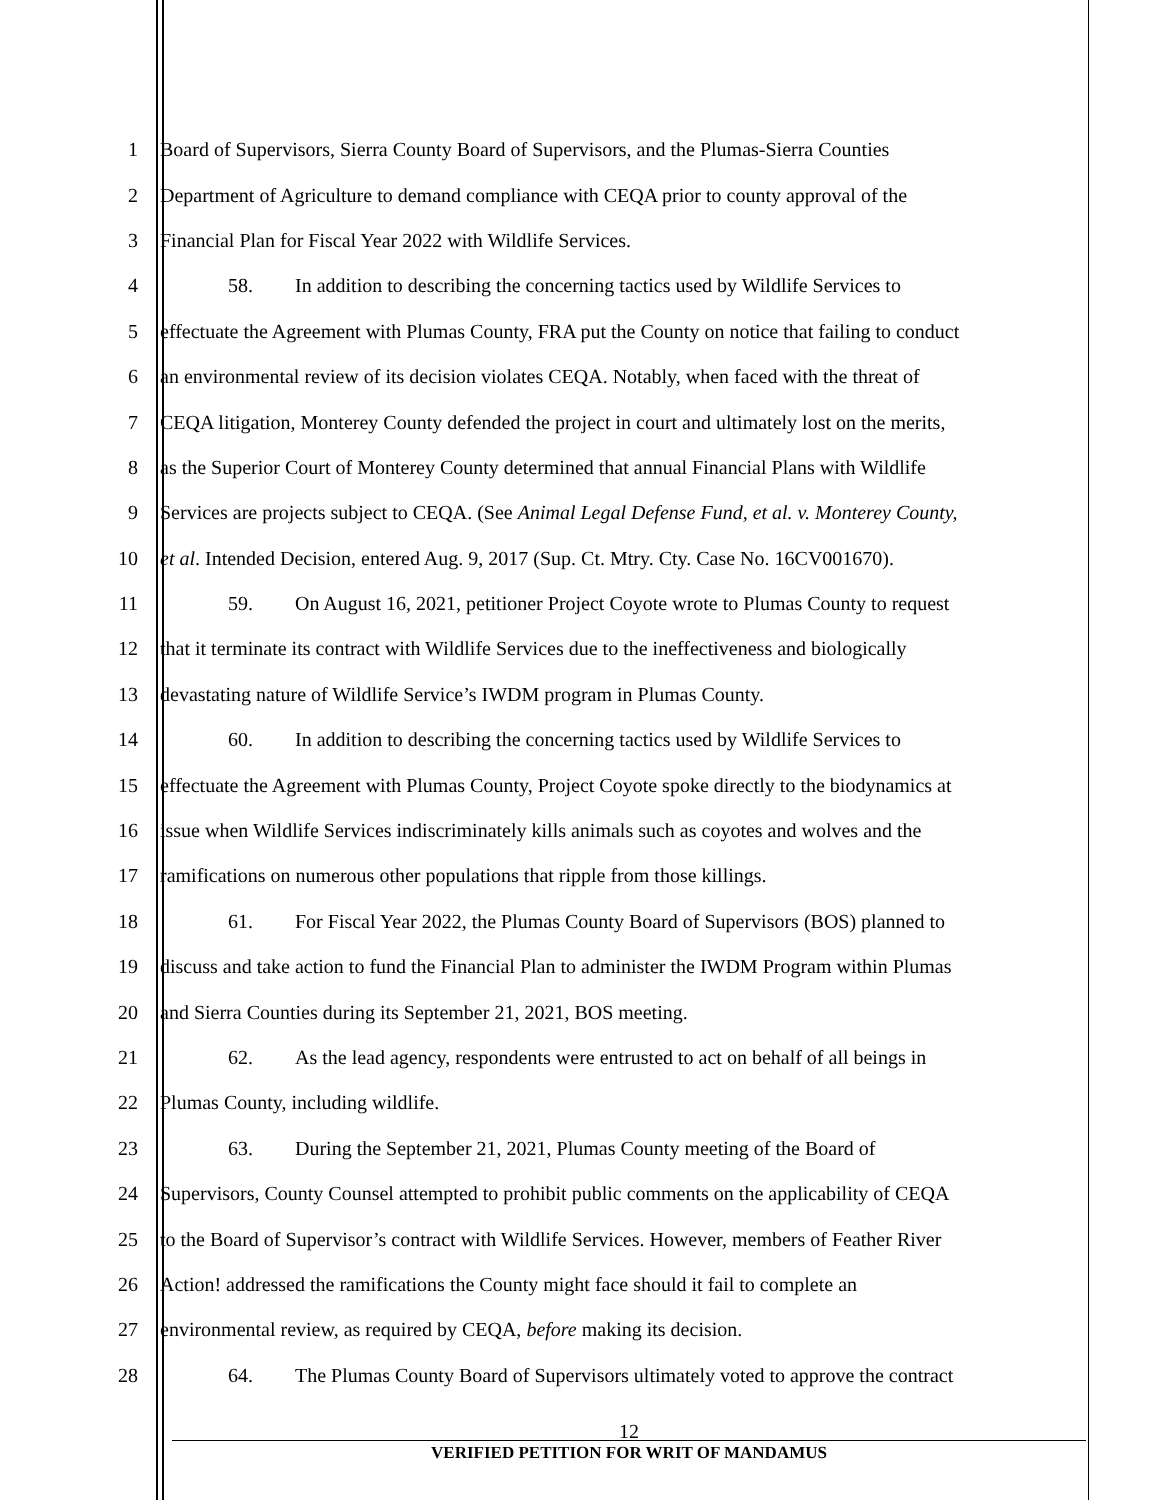1 Board of Supervisors, Sierra County Board of Supervisors, and the Plumas-Sierra Counties
2 Department of Agriculture to demand compliance with CEQA prior to county approval of the
3 Financial Plan for Fiscal Year 2022 with Wildlife Services.
4 58. In addition to describing the concerning tactics used by Wildlife Services to
5 effectuate the Agreement with Plumas County, FRA put the County on notice that failing to conduct
6 an environmental review of its decision violates CEQA. Notably, when faced with the threat of
7 CEQA litigation, Monterey County defended the project in court and ultimately lost on the merits,
8 as the Superior Court of Monterey County determined that annual Financial Plans with Wildlife
9 Services are projects subject to CEQA. (See Animal Legal Defense Fund, et al. v. Monterey County,
10 et al. Intended Decision, entered Aug. 9, 2017 (Sup. Ct. Mtry. Cty. Case No. 16CV001670).
11 59. On August 16, 2021, petitioner Project Coyote wrote to Plumas County to request
12 that it terminate its contract with Wildlife Services due to the ineffectiveness and biologically
13 devastating nature of Wildlife Service’s IWDM program in Plumas County.
14 60. In addition to describing the concerning tactics used by Wildlife Services to
15 effectuate the Agreement with Plumas County, Project Coyote spoke directly to the biodynamics at
16 issue when Wildlife Services indiscriminately kills animals such as coyotes and wolves and the
17 ramifications on numerous other populations that ripple from those killings.
18 61. For Fiscal Year 2022, the Plumas County Board of Supervisors (BOS) planned to
19 discuss and take action to fund the Financial Plan to administer the IWDM Program within Plumas
20 and Sierra Counties during its September 21, 2021, BOS meeting.
21 62. As the lead agency, respondents were entrusted to act on behalf of all beings in
22 Plumas County, including wildlife.
23 63. During the September 21, 2021, Plumas County meeting of the Board of
24 Supervisors, County Counsel attempted to prohibit public comments on the applicability of CEQA
25 to the Board of Supervisor’s contract with Wildlife Services. However, members of Feather River
26 Action! addressed the ramifications the County might face should it fail to complete an
27 environmental review, as required by CEQA, before making its decision.
28 64. The Plumas County Board of Supervisors ultimately voted to approve the contract
12
VERIFIED PETITION FOR WRIT OF MANDAMUS